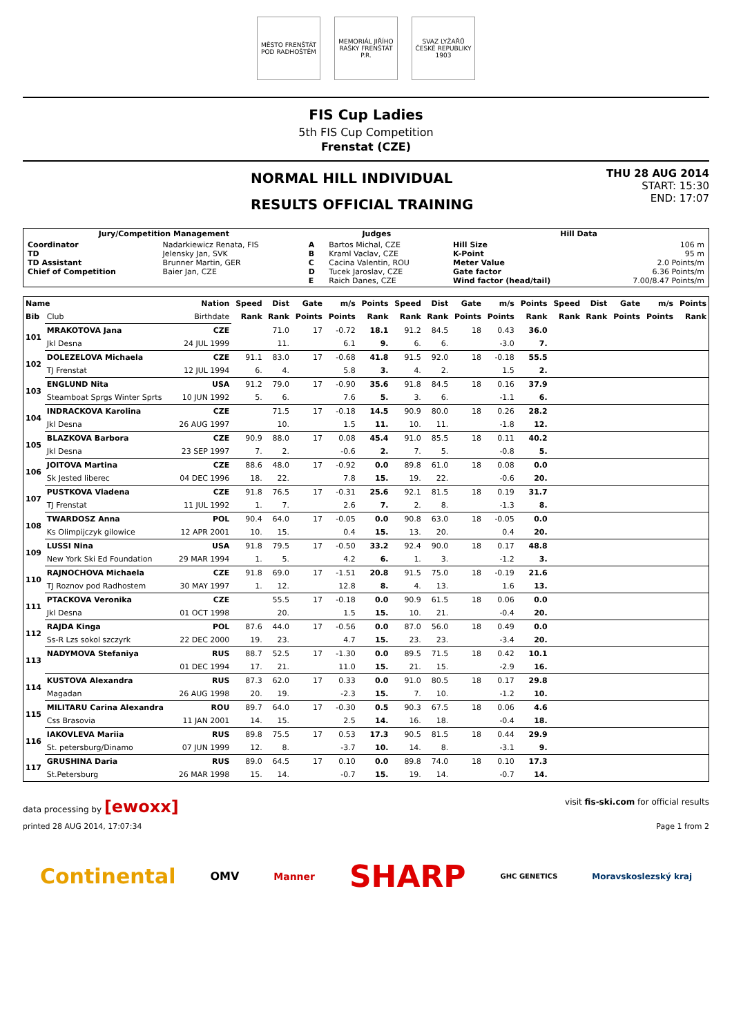MĚSTO FRENŠTÁT POD RADHOŠTĚM
MEMORIÁL JIŘÍHO RAŠKY FRENŠTÁT P.R.
SVAZ LYŽAŘŮ ČESKÉ REPUBLIKY 1903
FIS Cup Ladies
5th FIS Cup Competition
Frenstat (CZE)
NORMAL HILL INDIVIDUAL
RESULTS OFFICIAL TRAINING
THU 28 AUG 2014
START: 15:30
END: 17:07
| Jury/Competition Management | | Judges | | Hill Data | |
| --- | --- | --- | --- | --- | --- |
| Coordinator TD TD Assistant Chief of Competition | Nadarkiewicz Renata, FIS Jelensky Jan, SVK Brunner Martin, GER Baier Jan, CZE | A B C D E | Bartos Michal, CZE Kraml Vaclav, CZE Cacina Valentin, ROU Tucek Jaroslav, CZE Raich Danes, CZE | Hill Size K-Point Meter Value Gate factor Wind factor (head/tail) | 106 m 95 m 2.0 Points/m 6.36 Points/m 7.00/8.47 Points/m |
| Name | | Nation | Speed | Dist | Gate | m/s | Points | Speed | Dist | Gate | m/s | Points | Speed | Dist | Gate | m/s | Points |
| --- | --- | --- | --- | --- | --- | --- | --- | --- | --- | --- | --- | --- | --- | --- | --- | --- | --- |
| Bib | Club | Birthdate | Rank | Rank | Points | Points | Rank | Rank | Rank | Points | Points | Rank | Rank | Rank | Points | Points | Rank |
| 101 | MRAKOTOVA Jana | CZE | | 71.0 | 17 | -0.72 | 18.1 | 91.2 | 84.5 | 18 | 0.43 | 36.0 | | | | | |
| | Jkl Desna | 24 JUL 1999 | | 11. | | 6.1 | 9. | 6. | 6. | | -3.0 | 7. | | | | | |
| 102 | DOLEZELOVA Michaela | CZE | 91.1 | 83.0 | 17 | -0.68 | 41.8 | 91.5 | 92.0 | 18 | -0.18 | 55.5 | | | | | |
| | TJ Frenstat | 12 JUL 1994 | 6. | 4. | | 5.8 | 3. | 4. | 2. | | 1.5 | 2. | | | | | |
| 103 | ENGLUND Nita | USA | 91.2 | 79.0 | 17 | -0.90 | 35.6 | 91.8 | 84.5 | 18 | 0.16 | 37.9 | | | | | |
| | Steamboat Sprgs Winter Sprts | 10 JUN 1992 | 5. | 6. | | 7.6 | 5. | 3. | 6. | | -1.1 | 6. | | | | | |
| 104 | INDRACKOVA Karolina | CZE | | 71.5 | 17 | -0.18 | 14.5 | 90.9 | 80.0 | 18 | 0.26 | 28.2 | | | | | |
| | Jkl Desna | 26 AUG 1997 | | 10. | | 1.5 | 11. | 10. | 11. | | -1.8 | 12. | | | | | |
| 105 | BLAZKOVA Barbora | CZE | 90.9 | 88.0 | 17 | 0.08 | 45.4 | 91.0 | 85.5 | 18 | 0.11 | 40.2 | | | | | |
| | Jkl Desna | 23 SEP 1997 | 7. | 2. | | -0.6 | 2. | 7. | 5. | | -0.8 | 5. | | | | | |
| 106 | JOITOVA Martina | CZE | 88.6 | 48.0 | 17 | -0.92 | 0.0 | 89.8 | 61.0 | 18 | 0.08 | 0.0 | | | | | |
| | Sk Jested liberec | 04 DEC 1996 | 18. | 22. | | 7.8 | 15. | 19. | 22. | | -0.6 | 20. | | | | | |
| 107 | PUSTKOVA Vladena | CZE | 91.8 | 76.5 | 17 | -0.31 | 25.6 | 92.1 | 81.5 | 18 | 0.19 | 31.7 | | | | | |
| | TJ Frenstat | 11 JUL 1992 | 1. | 7. | | 2.6 | 7. | 2. | 8. | | -1.3 | 8. | | | | | |
| 108 | TWARDOSZ Anna | POL | 90.4 | 64.0 | 17 | -0.05 | 0.0 | 90.8 | 63.0 | 18 | -0.05 | 0.0 | | | | | |
| | Ks Olimpijczyk gilowice | 12 APR 2001 | 10. | 15. | | 0.4 | 15. | 13. | 20. | | 0.4 | 20. | | | | | |
| 109 | LUSSI Nina | USA | 91.8 | 79.5 | 17 | -0.50 | 33.2 | 92.4 | 90.0 | 18 | 0.17 | 48.8 | | | | | |
| | New York Ski Ed Foundation | 29 MAR 1994 | 1. | 5. | | 4.2 | 6. | 1. | 3. | | -1.2 | 3. | | | | | |
| 110 | RAJNOCHOVA Michaela | CZE | 91.8 | 69.0 | 17 | -1.51 | 20.8 | 91.5 | 75.0 | 18 | -0.19 | 21.6 | | | | | |
| | TJ Roznov pod Radhostem | 30 MAY 1997 | 1. | 12. | | 12.8 | 8. | 4. | 13. | | 1.6 | 13. | | | | | |
| 111 | PTACKOVA Veronika | CZE | | 55.5 | 17 | -0.18 | 0.0 | 90.9 | 61.5 | 18 | 0.06 | 0.0 | | | | | |
| | Jkl Desna | 01 OCT 1998 | | 20. | | 1.5 | 15. | 10. | 21. | | -0.4 | 20. | | | | | |
| 112 | RAJDA Kinga | POL | 87.6 | 44.0 | 17 | -0.56 | 0.0 | 87.0 | 56.0 | 18 | 0.49 | 0.0 | | | | | |
| | Ss-R Lzs sokol szczyrk | 22 DEC 2000 | 19. | 23. | | 4.7 | 15. | 23. | 23. | | -3.4 | 20. | | | | | |
| 113 | NADYMOVA Stefaniya | RUS | 88.7 | 52.5 | 17 | -1.30 | 0.0 | 89.5 | 71.5 | 18 | 0.42 | 10.1 | | | | | |
| | | 01 DEC 1994 | 17. | 21. | | 11.0 | 15. | 21. | 15. | | -2.9 | 16. | | | | | |
| 114 | KUSTOVA Alexandra | RUS | 87.3 | 62.0 | 17 | 0.33 | 0.0 | 91.0 | 80.5 | 18 | 0.17 | 29.8 | | | | | |
| | Magadan | 26 AUG 1998 | 20. | 19. | | -2.3 | 15. | 7. | 10. | | -1.2 | 10. | | | | | |
| 115 | MILITARU Carina Alexandra | ROU | 89.7 | 64.0 | 17 | -0.30 | 0.5 | 90.3 | 67.5 | 18 | 0.06 | 4.6 | | | | | |
| | Css Brasovia | 11 JAN 2001 | 14. | 15. | | 2.5 | 14. | 16. | 18. | | -0.4 | 18. | | | | | |
| 116 | IAKOVLEVA Mariia | RUS | 89.8 | 75.5 | 17 | 0.53 | 17.3 | 90.5 | 81.5 | 18 | 0.44 | 29.9 | | | | | |
| | St. petersburg/Dinamo | 07 JUN 1999 | 12. | 8. | | -3.7 | 10. | 14. | 8. | | -3.1 | 9. | | | | | |
| 117 | GRUSHINA Daria | RUS | 89.0 | 64.5 | 17 | 0.10 | 0.0 | 89.8 | 74.0 | 18 | 0.10 | 17.3 | | | | | |
| | St.Petersburg | 26 MAR 1998 | 15. | 14. | | -0.7 | 15. | 19. | 14. | | -0.7 | 14. | | | | | |
data processing by [ewoxx] visit fis-ski.com for official results
printed 28 AUG 2014, 17:07:34 Page 1 from 2
Continental OMV Manner SHARP GHC GENETICS Moravskoslezský kraj